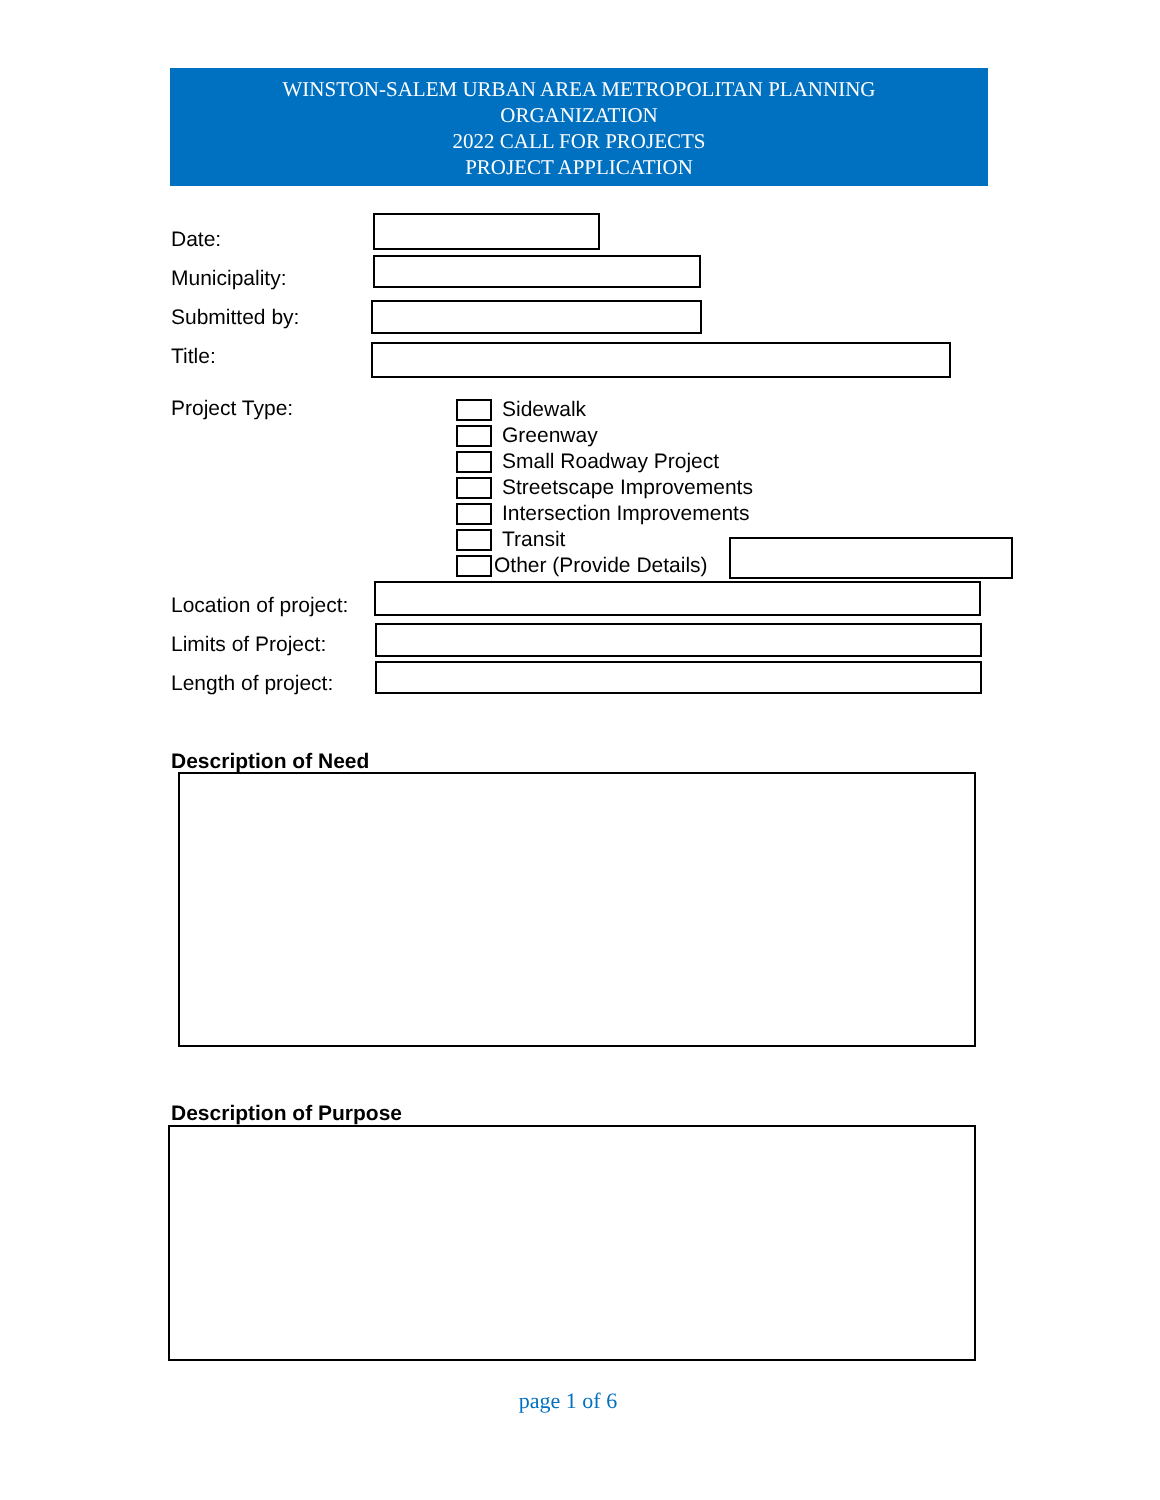WINSTON-SALEM URBAN AREA METROPOLITAN PLANNING
ORGANIZATION
2022 CALL FOR PROJECTS
PROJECT APPLICATION
Date:
Municipality:
Submitted by:
Title:
Project Type:
Sidewalk
Greenway
Small Roadway Project
Streetscape Improvements
Intersection Improvements
Transit
Other (Provide Details)
Location of project:
Limits of Project:
Length of project:
Description of Need
Description of Purpose
page 1 of 6